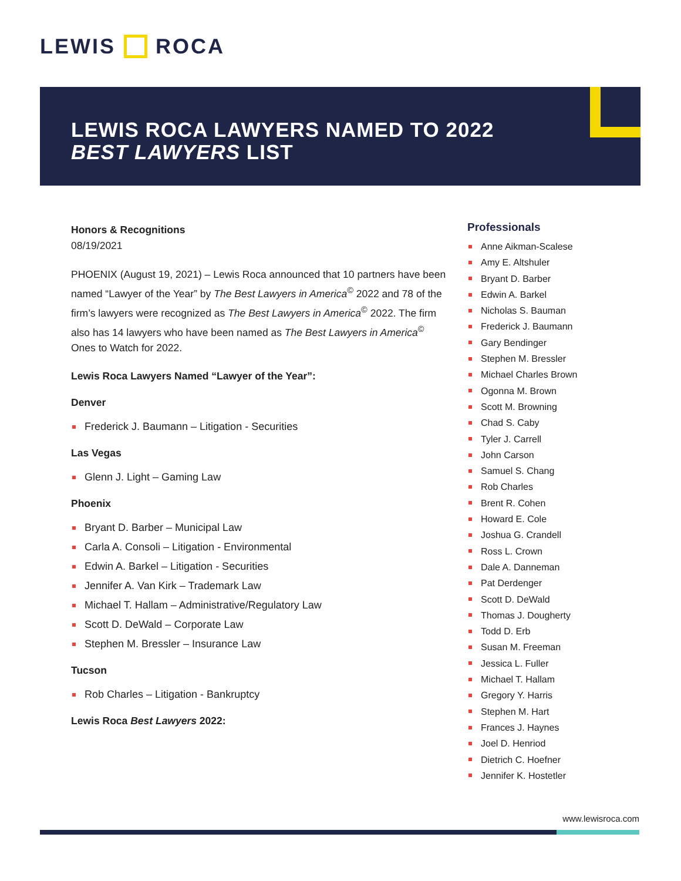LEWIS ROCA
LEWIS ROCA LAWYERS NAMED TO 2022 BEST LAWYERS LIST
Honors & Recognitions
08/19/2021
PHOENIX (August 19, 2021) – Lewis Roca announced that 10 partners have been named “Lawyer of the Year” by The Best Lawyers in America<sup>©</sup> 2022 and 78 of the firm’s lawyers were recognized as The Best Lawyers in America<sup>©</sup> 2022. The firm also has 14 lawyers who have been named as The Best Lawyers in America<sup>©</sup> Ones to Watch for 2022.
Lewis Roca Lawyers Named “Lawyer of the Year”:
Denver
Frederick J. Baumann – Litigation - Securities
Las Vegas
Glenn J. Light – Gaming Law
Phoenix
Bryant D. Barber – Municipal Law
Carla A. Consoli – Litigation - Environmental
Edwin A. Barkel – Litigation - Securities
Jennifer A. Van Kirk – Trademark Law
Michael T. Hallam – Administrative/Regulatory Law
Scott D. DeWald – Corporate Law
Stephen M. Bressler – Insurance Law
Tucson
Rob Charles – Litigation - Bankruptcy
Lewis Roca Best Lawyers 2022:
Professionals
Anne Aikman-Scalese
Amy E. Altshuler
Bryant D. Barber
Edwin A. Barkel
Nicholas S. Bauman
Frederick J. Baumann
Gary Bendinger
Stephen M. Bressler
Michael Charles Brown
Ogonna M. Brown
Scott M. Browning
Chad S. Caby
Tyler J. Carrell
John Carson
Samuel S. Chang
Rob Charles
Brent R. Cohen
Howard E. Cole
Joshua G. Crandell
Ross L. Crown
Dale A. Danneman
Pat Derdenger
Scott D. DeWald
Thomas J. Dougherty
Todd D. Erb
Susan M. Freeman
Jessica L. Fuller
Michael T. Hallam
Gregory Y. Harris
Stephen M. Hart
Frances J. Haynes
Joel D. Henriod
Dietrich C. Hoefner
Jennifer K. Hostetler
www.lewisroca.com